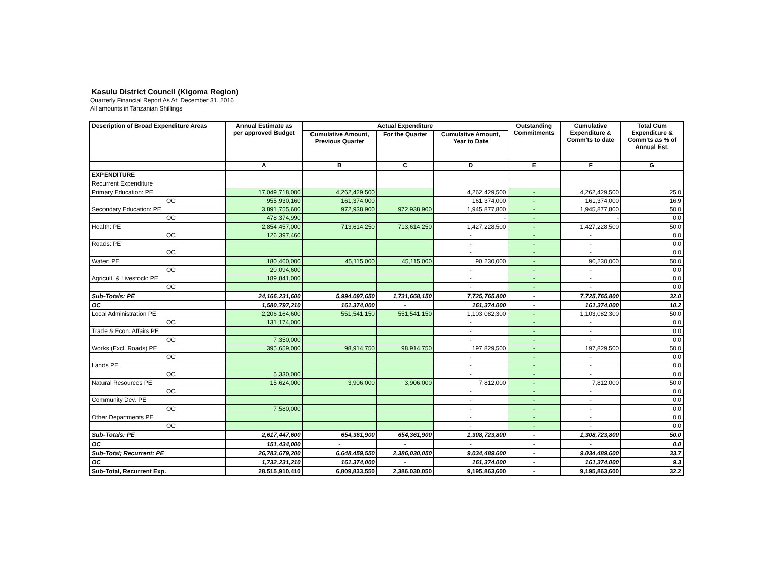Kasulu District Council (Kigoma Region)
Quarterly Financial Report As At: December 31, 2016
All amounts in Tanzanian Shillings
| Description of Broad Expenditure Areas | Annual Estimate as per approved Budget | Actual Expenditure | | | Outstanding Commitments | Cumulative Expenditure & Comm'ts to date | Total Cum Expenditure & Comm'ts as % of Annual Est. |
| --- | --- | --- | --- | --- | --- | --- | --- |
| | | Cumulative Amount, Previous Quarter | For the Quarter | Cumulative Amount, Year to Date | | | |
| | A | B | C | D | E | F | G |
| EXPENDITURE | | | | | | | |
| Recurrent Expenditure | | | | | | | |
| Primary Education: PE | 17,049,718,000 | 4,262,429,500 | | 4,262,429,500 | - | 4,262,429,500 | 25.0 |
| OC | 955,930,160 | 161,374,000 | | 161,374,000 | - | 161,374,000 | 16.9 |
| Secondary Education: PE | 3,891,755,600 | 972,938,900 | 972,938,900 | 1,945,877,800 | - | 1,945,877,800 | 50.0 |
| OC | 478,374,990 | | | - | - | - | 0.0 |
| Health: PE | 2,854,457,000 | 713,614,250 | 713,614,250 | 1,427,228,500 | - | 1,427,228,500 | 50.0 |
| OC | 126,397,460 | | | - | - | - | 0.0 |
| Roads: PE | | | | - | - | - | 0.0 |
| OC | | | | - | - | - | 0.0 |
| Water: PE | 180,460,000 | 45,115,000 | 45,115,000 | 90,230,000 | - | 90,230,000 | 50.0 |
| OC | 20,094,600 | | | - | - | - | 0.0 |
| Agricult. & Livestock: PE | 189,841,000 | | | - | - | - | 0.0 |
| OC | | | | - | - | - | 0.0 |
| Sub-Totals: PE | 24,166,231,600 | 5,994,097,650 | 1,731,668,150 | 7,725,765,800 | - | 7,725,765,800 | 32.0 |
| OC | 1,580,797,210 | 161,374,000 | - | 161,374,000 | - | 161,374,000 | 10.2 |
| Local Administration PE | 2,206,164,600 | 551,541,150 | 551,541,150 | 1,103,082,300 | - | 1,103,082,300 | 50.0 |
| OC | 131,174,000 | | | - | - | - | 0.0 |
| Trade & Econ. Affairs PE | | | | - | - | - | 0.0 |
| OC | 7,350,000 | | | - | - | - | 0.0 |
| Works (Excl. Roads) PE | 395,659,000 | 98,914,750 | 98,914,750 | 197,829,500 | - | 197,829,500 | 50.0 |
| OC | | | | - | - | - | 0.0 |
| Lands PE | | | | - | - | - | 0.0 |
| OC | 5,330,000 | | | - | - | - | 0.0 |
| Natural Resources PE | 15,624,000 | 3,906,000 | 3,906,000 | 7,812,000 | - | 7,812,000 | 50.0 |
| OC | | | | - | - | - | 0.0 |
| Community Dev. PE | | | | - | - | - | 0.0 |
| OC | 7,580,000 | | | - | - | - | 0.0 |
| Other Departments PE | | | | - | - | - | 0.0 |
| OC | | | | - | - | - | 0.0 |
| Sub-Totals: PE | 2,617,447,600 | 654,361,900 | 654,361,900 | 1,308,723,800 | - | 1,308,723,800 | 50.0 |
| OC | 151,434,000 | - | - | - | - | - | 0.0 |
| Sub-Total; Recurrent: PE | 26,783,679,200 | 6,648,459,550 | 2,386,030,050 | 9,034,489,600 | - | 9,034,489,600 | 33.7 |
| OC | 1,732,231,210 | 161,374,000 | - | 161,374,000 | - | 161,374,000 | 9.3 |
| Sub-Total, Recurrent Exp. | 28,515,910,410 | 6,809,833,550 | 2,386,030,050 | 9,195,863,600 | - | 9,195,863,600 | 32.2 |